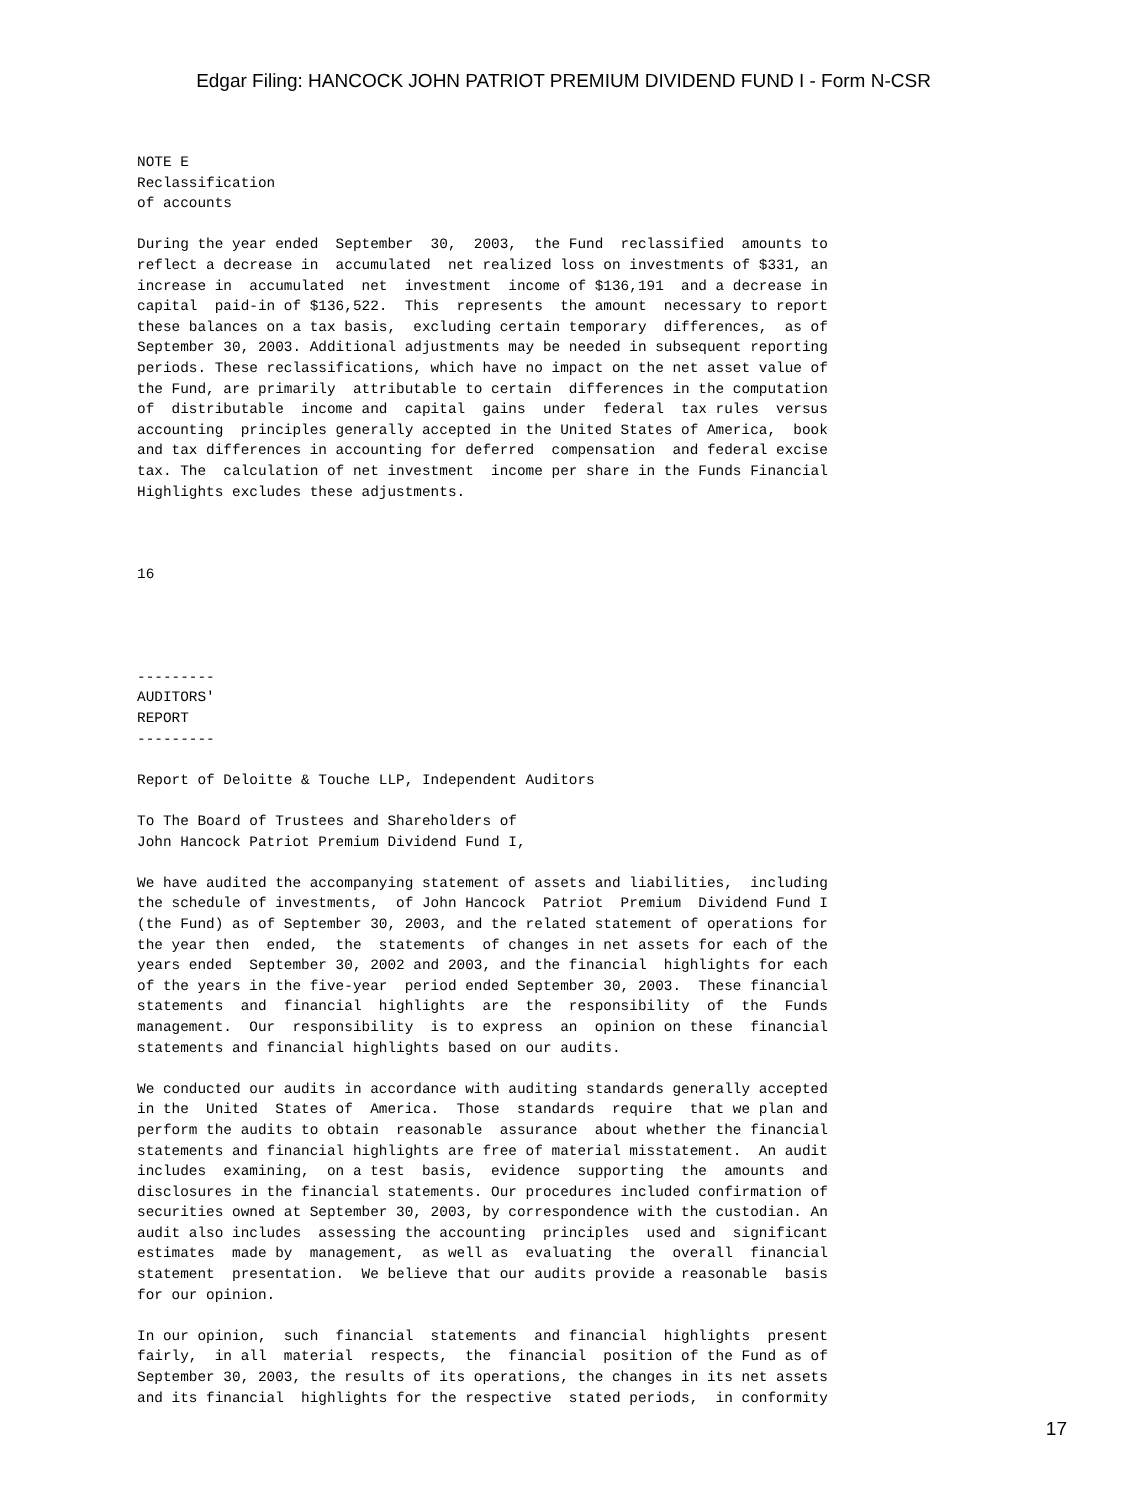Edgar Filing: HANCOCK JOHN PATRIOT PREMIUM DIVIDEND FUND I - Form N-CSR
NOTE E
Reclassification
of accounts

During the year ended  September  30,  2003,  the Fund  reclassified  amounts to
reflect a decrease in  accumulated  net realized loss on investments of $331, an
increase in  accumulated  net  investment  income of $136,191  and a decrease in
capital  paid-in of $136,522.  This  represents  the amount  necessary to report
these balances on a tax basis,  excluding certain temporary  differences,  as of
September 30, 2003. Additional adjustments may be needed in subsequent reporting
periods. These reclassifications, which have no impact on the net asset value of
the Fund, are primarily  attributable to certain  differences in the computation
of  distributable  income and  capital  gains  under  federal  tax rules  versus
accounting  principles generally accepted in the United States of America,  book
and tax differences in accounting for deferred  compensation  and federal excise
tax. The  calculation of net investment  income per share in the Funds Financial
Highlights excludes these adjustments.



16




---------
AUDITORS'
REPORT
---------

Report of Deloitte & Touche LLP, Independent Auditors

To The Board of Trustees and Shareholders of
John Hancock Patriot Premium Dividend Fund I,

We have audited the accompanying statement of assets and liabilities,  including
the schedule of investments,  of John Hancock  Patriot  Premium  Dividend Fund I
(the Fund) as of September 30, 2003, and the related statement of operations for
the year then  ended,  the  statements  of changes in net assets for each of the
years ended  September 30, 2002 and 2003, and the financial  highlights for each
of the years in the five-year  period ended September 30, 2003.  These financial
statements  and  financial  highlights  are  the  responsibility  of  the  Funds
management.  Our  responsibility  is to express  an  opinion on these  financial
statements and financial highlights based on our audits.

We conducted our audits in accordance with auditing standards generally accepted
in the  United  States of  America.  Those  standards  require  that we plan and
perform the audits to obtain  reasonable  assurance  about whether the financial
statements and financial highlights are free of material misstatement.  An audit
includes  examining,  on a test  basis,  evidence  supporting  the  amounts  and
disclosures in the financial statements. Our procedures included confirmation of
securities owned at September 30, 2003, by correspondence with the custodian. An
audit also includes  assessing the accounting  principles  used and  significant
estimates  made by  management,  as well as  evaluating  the  overall  financial
statement  presentation.  We believe that our audits provide a reasonable  basis
for our opinion.

In our opinion,  such  financial  statements  and financial  highlights  present
fairly,  in all  material  respects,  the  financial  position of the Fund as of
September 30, 2003, the results of its operations, the changes in its net assets
and its financial  highlights for the respective  stated periods,  in conformity
17